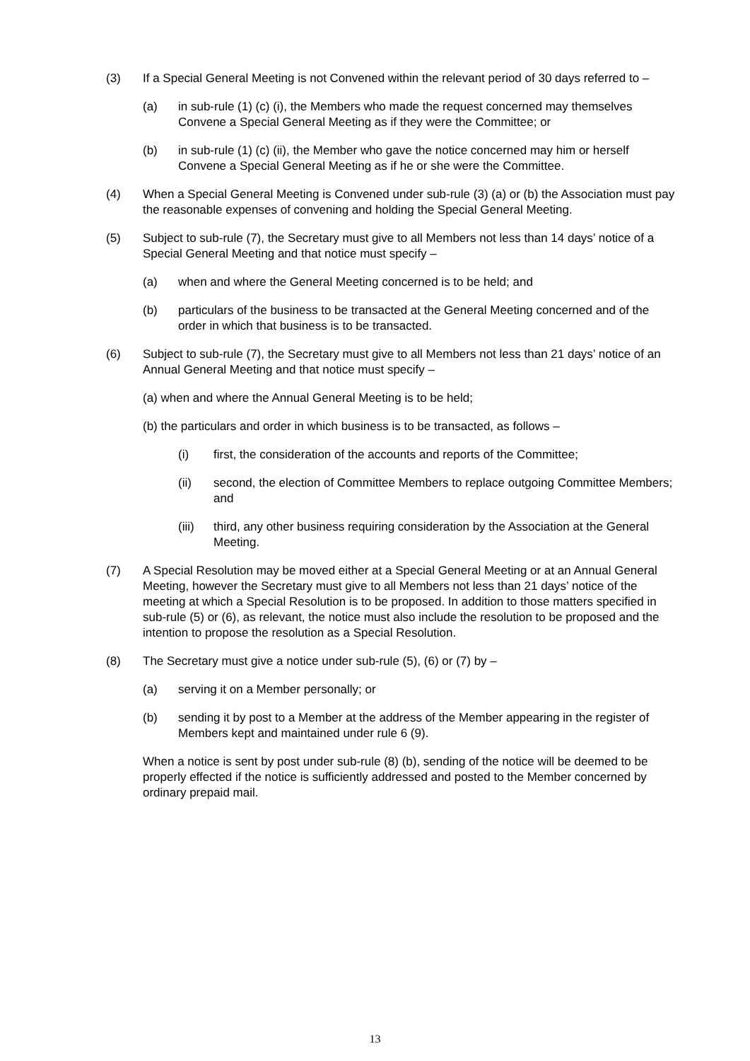(3) If a Special General Meeting is not Convened within the relevant period of 30 days referred to –
(a) in sub-rule (1) (c) (i), the Members who made the request concerned may themselves Convene a Special General Meeting as if they were the Committee; or
(b) in sub-rule (1) (c) (ii), the Member who gave the notice concerned may him or herself Convene a Special General Meeting as if he or she were the Committee.
(4) When a Special General Meeting is Convened under sub-rule (3) (a) or (b) the Association must pay the reasonable expenses of convening and holding the Special General Meeting.
(5) Subject to sub-rule (7), the Secretary must give to all Members not less than 14 days’ notice of a Special General Meeting and that notice must specify –
(a) when and where the General Meeting concerned is to be held; and
(b) particulars of the business to be transacted at the General Meeting concerned and of the order in which that business is to be transacted.
(6) Subject to sub-rule (7), the Secretary must give to all Members not less than 21 days’ notice of an Annual General Meeting and that notice must specify –
(a) when and where the Annual General Meeting is to be held;
(b) the particulars and order in which business is to be transacted, as follows –
(i) first, the consideration of the accounts and reports of the Committee;
(ii) second, the election of Committee Members to replace outgoing Committee Members; and
(iii)
third, any other business requiring consideration by the Association at the General Meeting.
(7) A Special Resolution may be moved either at a Special General Meeting or at an Annual General Meeting, however the Secretary must give to all Members not less than 21 days’ notice of the meeting at which a Special Resolution is to be proposed. In addition to those matters specified in sub-rule (5) or (6), as relevant, the notice must also include the resolution to be proposed and the intention to propose the resolution as a Special Resolution.
(8) The Secretary must give a notice under sub-rule (5), (6) or (7) by –
(a) serving it on a Member personally; or
(b) sending it by post to a Member at the address of the Member appearing in the register of Members kept and maintained under rule 6 (9).
When a notice is sent by post under sub-rule (8) (b), sending of the notice will be deemed to be properly effected if the notice is sufficiently addressed and posted to the Member concerned by ordinary prepaid mail.
13